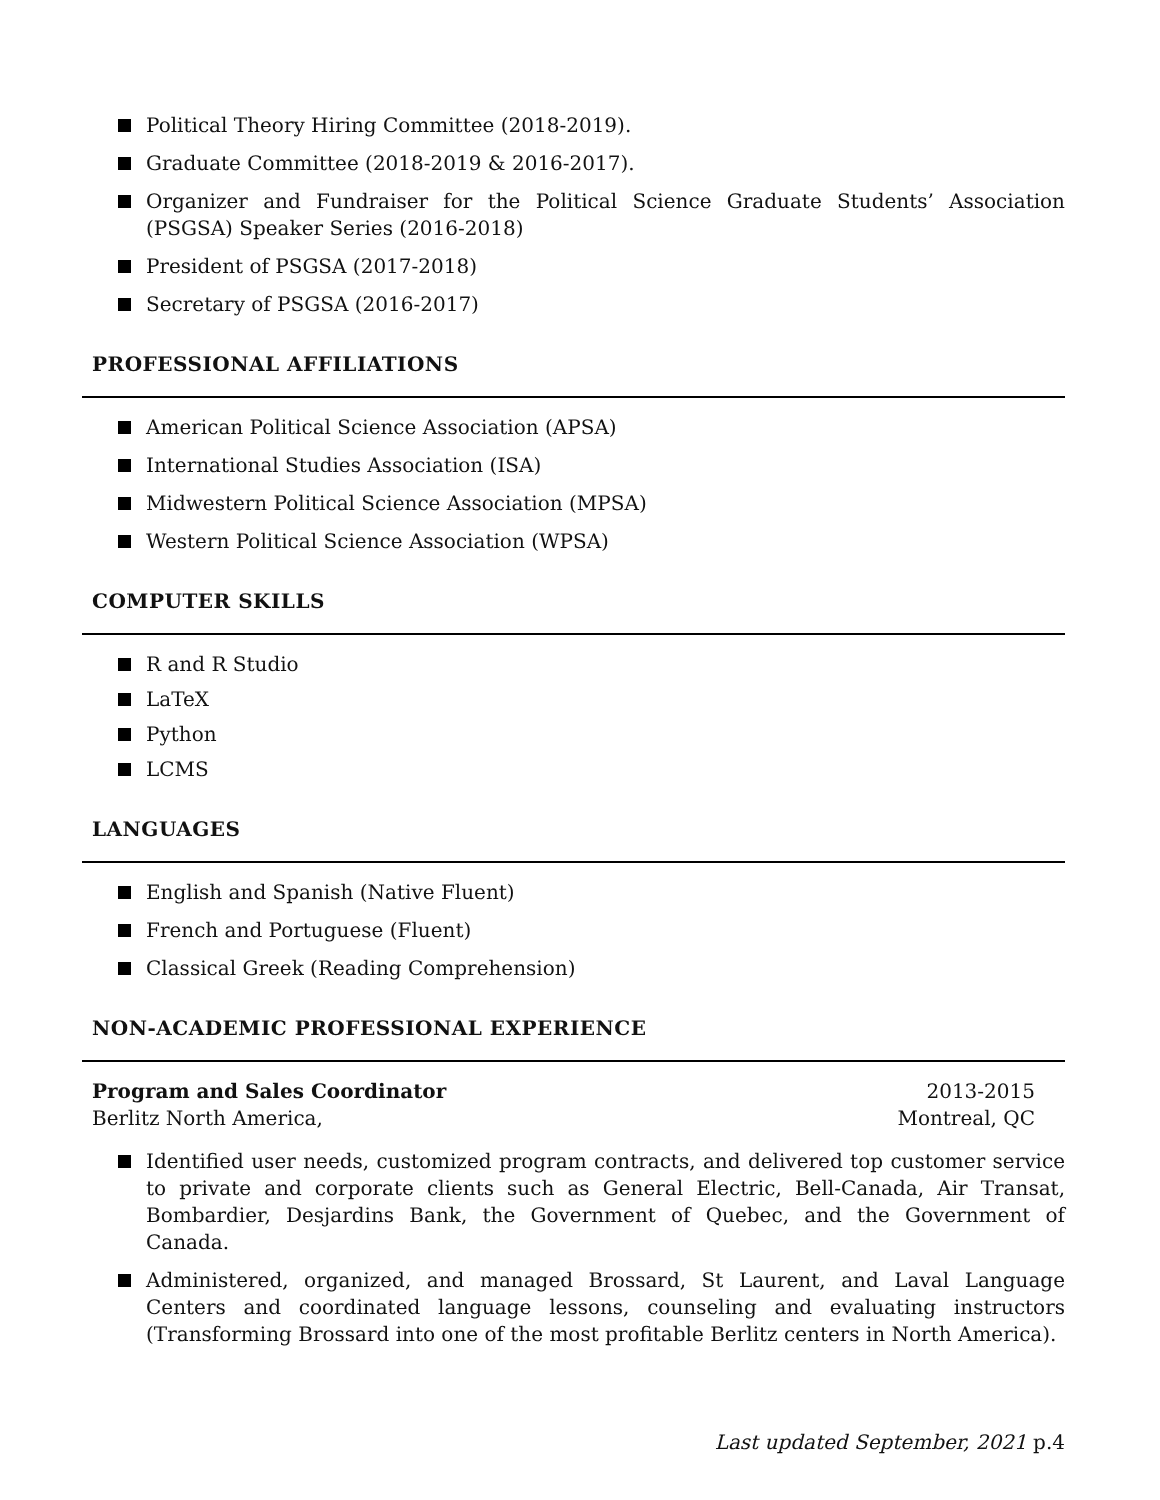Political Theory Hiring Committee (2018-2019).
Graduate Committee (2018-2019 & 2016-2017).
Organizer and Fundraiser for the Political Science Graduate Students’ Association (PSGSA) Speaker Series (2016-2018)
President of PSGSA (2017-2018)
Secretary of PSGSA (2016-2017)
PROFESSIONAL AFFILIATIONS
American Political Science Association (APSA)
International Studies Association (ISA)
Midwestern Political Science Association (MPSA)
Western Political Science Association (WPSA)
COMPUTER SKILLS
R and R Studio
LaTeX
Python
LCMS
LANGUAGES
English and Spanish (Native Fluent)
French and Portuguese (Fluent)
Classical Greek (Reading Comprehension)
NON-ACADEMIC PROFESSIONAL EXPERIENCE
Program and Sales Coordinator
Berlitz North America,
2013-2015
Montreal, QC
Identified user needs, customized program contracts, and delivered top customer service to private and corporate clients such as General Electric, Bell-Canada, Air Transat, Bombardier, Desjardins Bank, the Government of Quebec, and the Government of Canada.
Administered, organized, and managed Brossard, St Laurent, and Laval Language Centers and coordinated language lessons, counseling and evaluating instructors (Transforming Brossard into one of the most profitable Berlitz centers in North America).
Last updated September, 2021 p.4